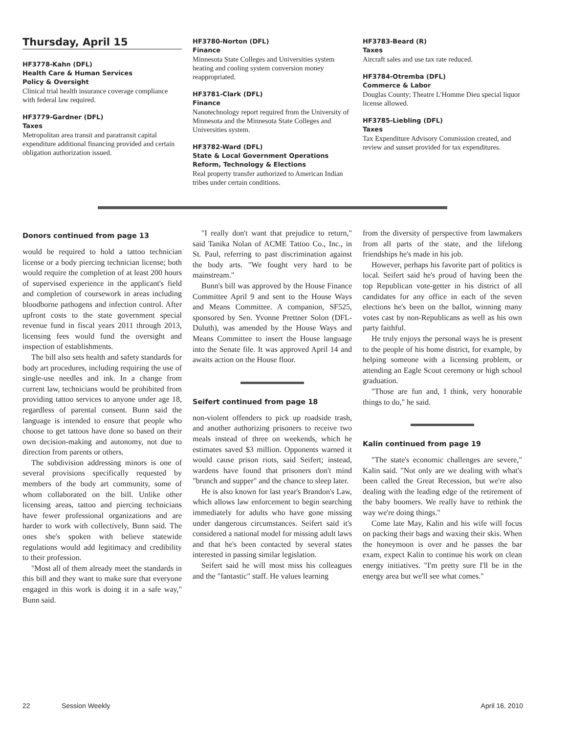Thursday, April 15
HF3778-Kahn (DFL)
Health Care & Human Services
Policy & Oversight
Clinical trial health insurance coverage compliance with federal law required.
HF3779-Gardner (DFL)
Taxes
Metropolitan area transit and paratransit capital expenditure additional financing provided and certain obligation authorization issued.
HF3780-Norton (DFL)
Finance
Minnesota State Colleges and Universities system heating and cooling system conversion money reappropriated.
HF3781-Clark (DFL)
Finance
Nanotechnology report required from the University of Minnesota and the Minnesota State Colleges and Universities system.
HF3782-Ward (DFL)
State & Local Government Operations Reform, Technology & Elections
Real property transfer authorized to American Indian tribes under certain conditions.
HF3783-Beard (R)
Taxes
Aircraft sales and use tax rate reduced.
HF3784-Otremba (DFL)
Commerce & Labor
Douglas County; Theatre L'Homme Dieu special liquor license allowed.
HF3785-Liebling (DFL)
Taxes
Tax Expenditure Advisory Commission created, and review and sunset provided for tax expenditures.
Donors continued from page 13
would be required to hold a tattoo technician license or a body piercing technician license; both would require the completion of at least 200 hours of supervised experience in the applicant's field and completion of coursework in areas including bloodborne pathogens and infection control. After upfront costs to the state government special revenue fund in fiscal years 2011 through 2013, licensing fees would fund the oversight and inspection of establishments.
The bill also sets health and safety standards for body art procedures, including requiring the use of single-use needles and ink. In a change from current law, technicians would be prohibited from providing tattoo services to anyone under age 18, regardless of parental consent. Bunn said the language is intended to ensure that people who choose to get tattoos have done so based on their own decision-making and autonomy, not due to direction from parents or others.
The subdivision addressing minors is one of several provisions specifically requested by members of the body art community, some of whom collaborated on the bill. Unlike other licensing areas, tattoo and piercing technicians have fewer professional organizations and are harder to work with collectively, Bunn said. The ones she's spoken with believe statewide regulations would add legitimacy and credibility to their profession.
"Most all of them already meet the standards in this bill and they want to make sure that everyone engaged in this work is doing it in a safe way," Bunn said.
"I really don't want that prejudice to return," said Tanika Nolan of ACME Tattoo Co., Inc., in St. Paul, referring to past discrimination against the body arts. "We fought very hard to be mainstream."
Bunn's bill was approved by the House Finance Committee April 9 and sent to the House Ways and Means Committee. A companion, SF525, sponsored by Sen. Yvonne Prettner Solon (DFL-Duluth), was amended by the House Ways and Means Committee to insert the House language into the Senate file. It was approved April 14 and awaits action on the House floor.
Seifert continued from page 18
non-violent offenders to pick up roadside trash, and another authorizing prisoners to receive two meals instead of three on weekends, which he estimates saved $3 million. Opponents warned it would cause prison riots, said Seifert; instead, wardens have found that prisoners don't mind "brunch and supper" and the chance to sleep later.
He is also known for last year's Brandon's Law, which allows law enforcement to begin searching immediately for adults who have gone missing under dangerous circumstances. Seifert said it's considered a national model for missing adult laws and that he's been contacted by several states interested in passing similar legislation.
Seifert said he will most miss his colleagues and the "fantastic" staff. He values learning
from the diversity of perspective from lawmakers from all parts of the state, and the lifelong friendships he's made in his job.
However, perhaps his favorite part of politics is local. Seifert said he's proud of having been the top Republican vote-getter in his district of all candidates for any office in each of the seven elections he's been on the ballot, winning many votes cast by non-Republicans as well as his own party faithful.
He truly enjoys the personal ways he is present to the people of his home district, for example, by helping someone with a licensing problem, or attending an Eagle Scout ceremony or high school graduation.
"Those are fun and, I think, very honorable things to do," he said.
Kalin continued from page 19
"The state's economic challenges are severe," Kalin said. "Not only are we dealing with what's been called the Great Recession, but we're also dealing with the leading edge of the retirement of the baby boomers. We really have to rethink the way we're doing things."
Come late May, Kalin and his wife will focus on packing their bags and waxing their skis. When the honeymoon is over and he passes the bar exam, expect Kalin to continue his work on clean energy initiatives. "I'm pretty sure I'll be in the energy area but we'll see what comes."
22 Session Weekly April 16, 2010